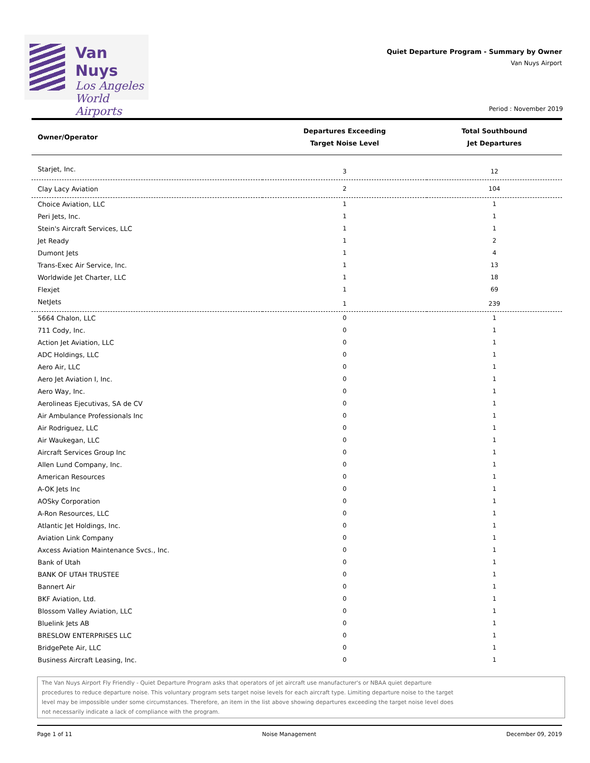Van Nuys
Los Angeles
World Airports
Quiet Departure Program - Summary by Owner
Van Nuys Airport
Period : November 2019
| Owner/Operator | Departures Exceeding Target Noise Level | Total Southbound Jet Departures |
| --- | --- | --- |
| Starjet, Inc. | 3 | 12 |
| Clay Lacy Aviation | 2 | 104 |
| Choice Aviation, LLC | 1 | 1 |
| Peri Jets, Inc. | 1 | 1 |
| Stein's Aircraft Services, LLC | 1 | 1 |
| Jet Ready | 1 | 2 |
| Dumont Jets | 1 | 4 |
| Trans-Exec Air Service, Inc. | 1 | 13 |
| Worldwide Jet Charter, LLC | 1 | 18 |
| Flexjet | 1 | 69 |
| NetJets | 1 | 239 |
| 5664 Chalon, LLC | 0 | 1 |
| 711 Cody, Inc. | 0 | 1 |
| Action Jet Aviation, LLC | 0 | 1 |
| ADC Holdings, LLC | 0 | 1 |
| Aero Air, LLC | 0 | 1 |
| Aero Jet Aviation I, Inc. | 0 | 1 |
| Aero Way, Inc. | 0 | 1 |
| Aerolineas Ejecutivas, SA de CV | 0 | 1 |
| Air Ambulance Professionals Inc | 0 | 1 |
| Air Rodriguez, LLC | 0 | 1 |
| Air Waukegan, LLC | 0 | 1 |
| Aircraft Services Group Inc | 0 | 1 |
| Allen Lund Company, Inc. | 0 | 1 |
| American Resources | 0 | 1 |
| A-OK Jets Inc | 0 | 1 |
| AOSky Corporation | 0 | 1 |
| A-Ron Resources, LLC | 0 | 1 |
| Atlantic Jet Holdings, Inc. | 0 | 1 |
| Aviation Link Company | 0 | 1 |
| Axcess Aviation Maintenance Svcs., Inc. | 0 | 1 |
| Bank of Utah | 0 | 1 |
| BANK OF UTAH TRUSTEE | 0 | 1 |
| Bannert Air | 0 | 1 |
| BKF Aviation, Ltd. | 0 | 1 |
| Blossom Valley Aviation, LLC | 0 | 1 |
| Bluelink Jets AB | 0 | 1 |
| BRESLOW ENTERPRISES LLC | 0 | 1 |
| BridgePete Air, LLC | 0 | 1 |
| Business Aircraft Leasing, Inc. | 0 | 1 |
The Van Nuys Airport Fly Friendly - Quiet Departure Program asks that operators of jet aircraft use manufacturer's or NBAA quiet departure
procedures to reduce departure noise. This voluntary program sets target noise levels for each aircraft type. Limiting departure noise to the target
level may be impossible under some circumstances. Therefore, an item in the list above showing departures exceeding the target noise level does
not necessarily indicate a lack of compliance with the program.
Page 1 of 11 Noise Management December 09, 2019